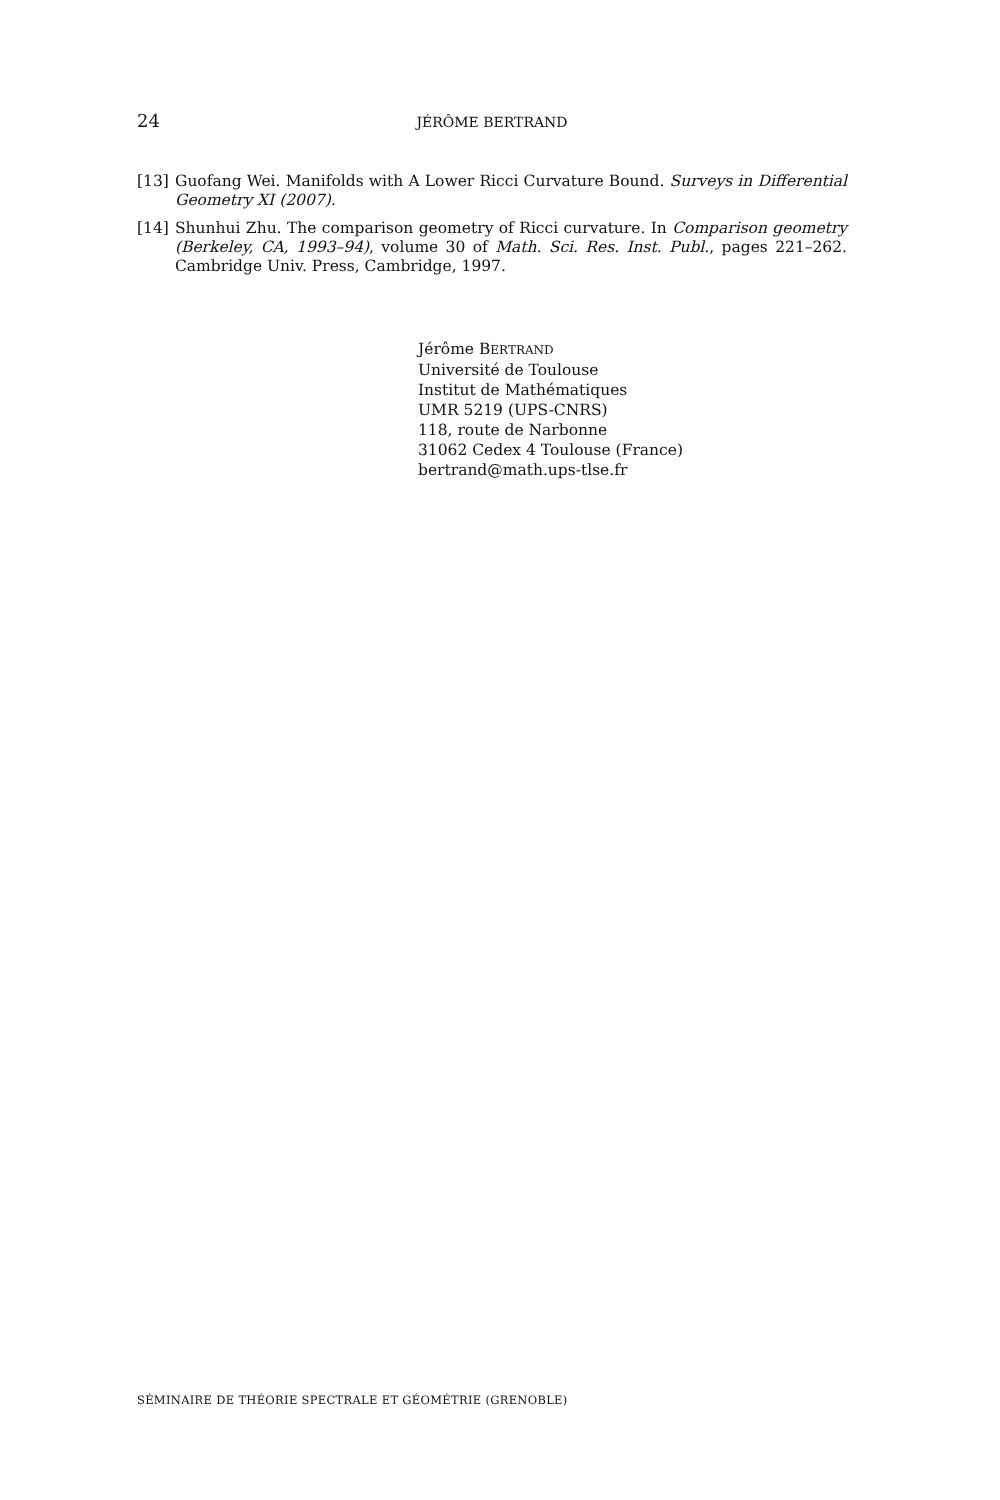24 JÉRÔME BERTRAND
[13] Guofang Wei. Manifolds with A Lower Ricci Curvature Bound. Surveys in Differential Geometry XI (2007).
[14] Shunhui Zhu. The comparison geometry of Ricci curvature. In Comparison geometry (Berkeley, CA, 1993–94), volume 30 of Math. Sci. Res. Inst. Publ., pages 221–262. Cambridge Univ. Press, Cambridge, 1997.
Jérôme BERTRAND
Université de Toulouse
Institut de Mathématiques
UMR 5219 (UPS-CNRS)
118, route de Narbonne
31062 Cedex 4 Toulouse (France)
bertrand@math.ups-tlse.fr
SÉMINAIRE DE THÉORIE SPECTRALE ET GÉOMÉTRIE (GRENOBLE)